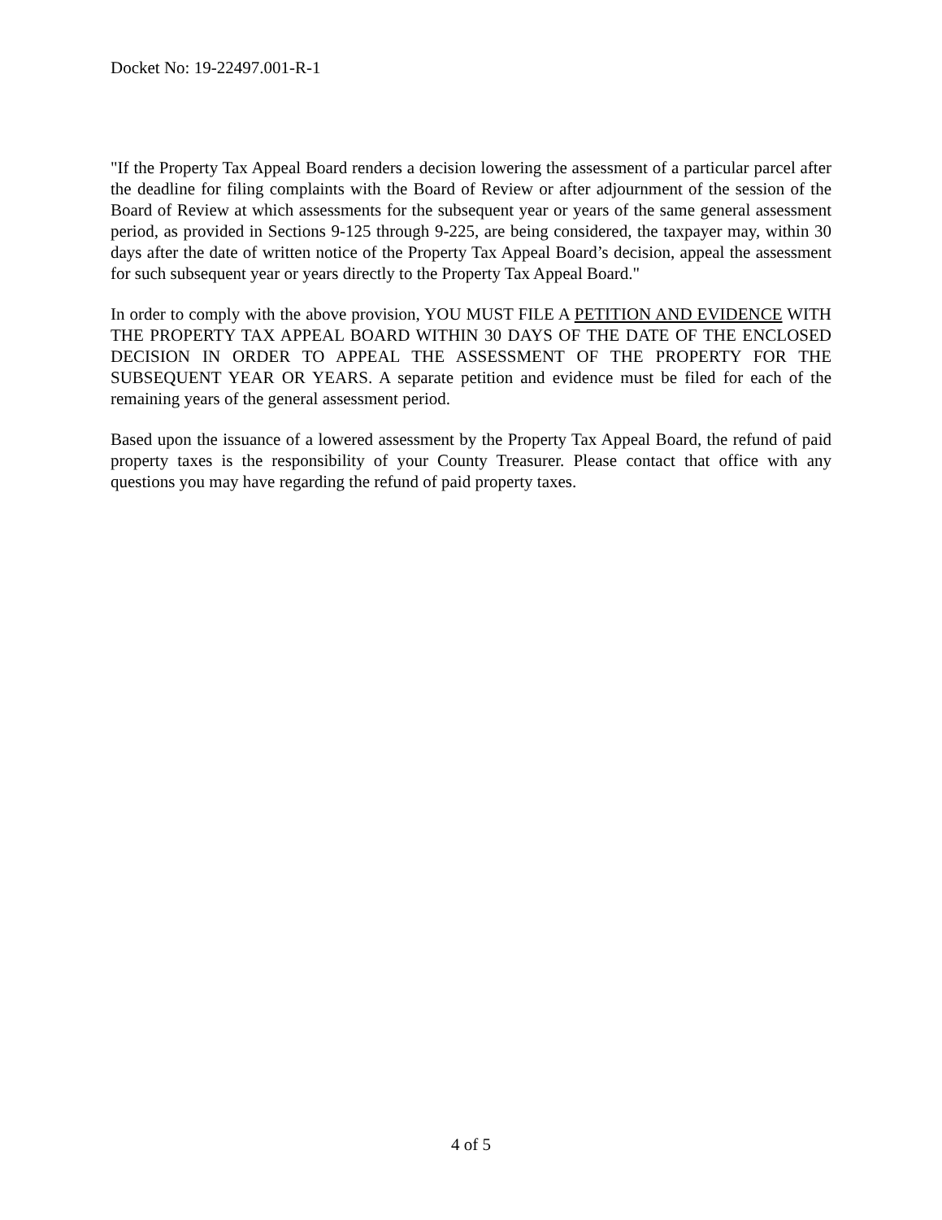Docket No: 19-22497.001-R-1
"If the Property Tax Appeal Board renders a decision lowering the assessment of a particular parcel after the deadline for filing complaints with the Board of Review or after adjournment of the session of the Board of Review at which assessments for the subsequent year or years of the same general assessment period, as provided in Sections 9-125 through 9-225, are being considered, the taxpayer may, within 30 days after the date of written notice of the Property Tax Appeal Board’s decision, appeal the assessment for such subsequent year or years directly to the Property Tax Appeal Board."
In order to comply with the above provision, YOU MUST FILE A PETITION AND EVIDENCE WITH THE PROPERTY TAX APPEAL BOARD WITHIN 30 DAYS OF THE DATE OF THE ENCLOSED DECISION IN ORDER TO APPEAL THE ASSESSMENT OF THE PROPERTY FOR THE SUBSEQUENT YEAR OR YEARS. A separate petition and evidence must be filed for each of the remaining years of the general assessment period.
Based upon the issuance of a lowered assessment by the Property Tax Appeal Board, the refund of paid property taxes is the responsibility of your County Treasurer. Please contact that office with any questions you may have regarding the refund of paid property taxes.
4 of 5